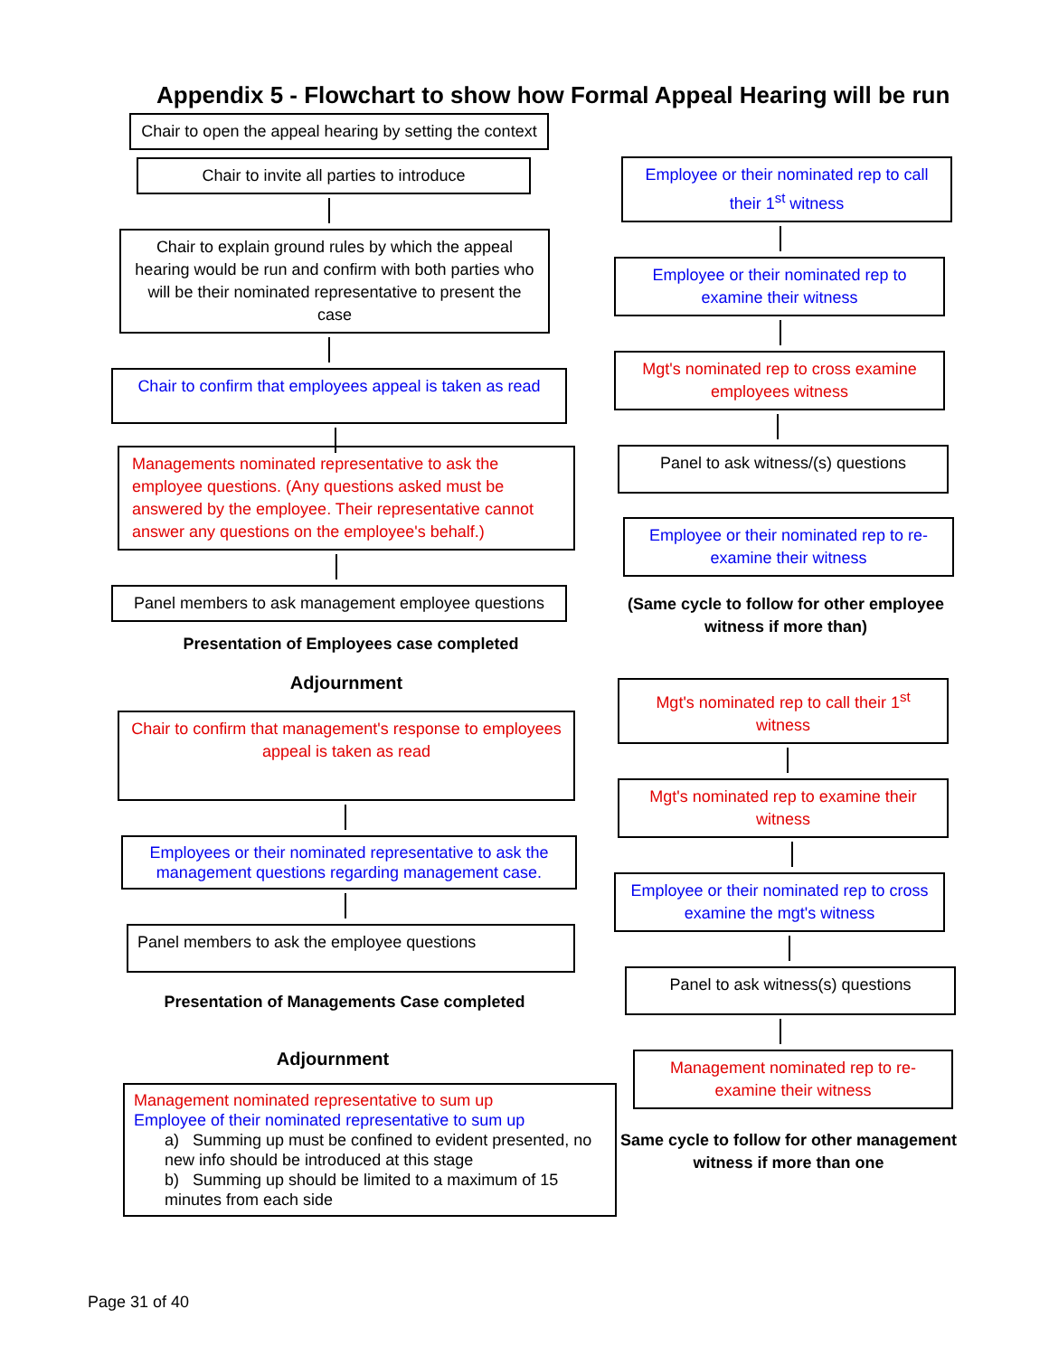Appendix 5 - Flowchart to show how Formal Appeal Hearing will be run
Chair to open the appeal hearing by setting the context
Chair to invite all parties to introduce
Chair to explain ground rules by which the appeal hearing would be run and confirm with both parties who will be their nominated representative to present the case
Chair to confirm that employees appeal is taken as read
Managements nominated representative to ask the employee questions. (Any questions asked must be answered by the employee. Their representative cannot answer any questions on the employee's behalf.)
Panel members to ask management employee questions
Presentation of Employees case completed
Adjournment
Chair to confirm that management's response to employees appeal is taken as read
Employees or their nominated representative to ask the management questions regarding management case.
Panel members to ask the employee questions
Presentation of Managements Case completed
Adjournment
Management nominated representative to sum up
Employee of their nominated representative to sum up
a) Summing up must be confined to evident presented, no new info should be introduced at this stage
b) Summing up should be limited to a maximum of 15 minutes from each side
Employee or their nominated rep to call their 1<sup>st</sup> witness
Employee or their nominated rep to examine their witness
Mgt's nominated rep to cross examine employees witness
Panel to ask witness/(s) questions
Employee or their nominated rep to re-examine their witness
(Same cycle to follow for other employee witness if more than)
Mgt's nominated rep to call their 1<sup>st</sup> witness
Mgt's nominated rep to examine their witness
Employee or their nominated rep to cross examine the mgt's witness
Panel to ask witness(s) questions
Management nominated rep to re-examine their witness
Same cycle to follow for other management witness if more than one
Page 31 of 40